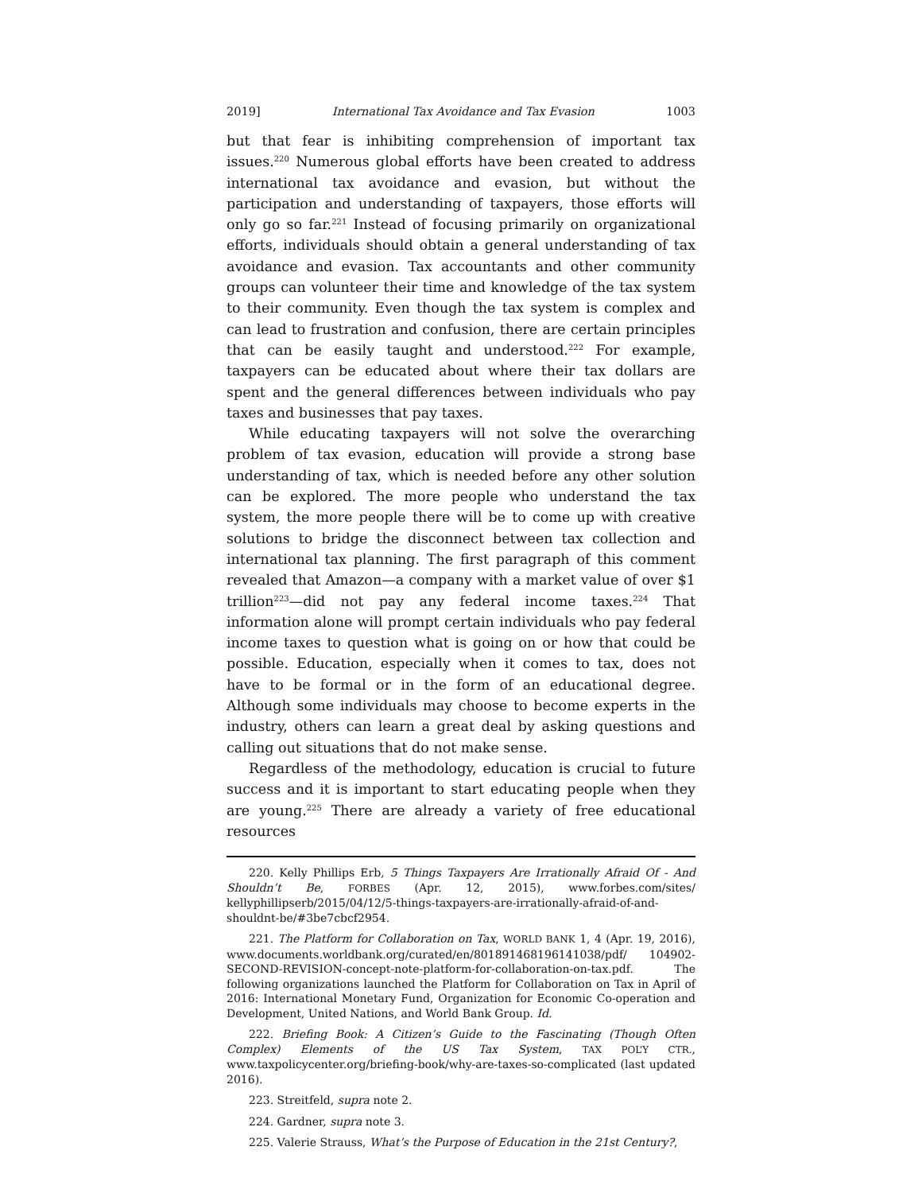2019] International Tax Avoidance and Tax Evasion 1003
but that fear is inhibiting comprehension of important tax issues.<sup>220</sup> Numerous global efforts have been created to address international tax avoidance and evasion, but without the participation and understanding of taxpayers, those efforts will only go so far.<sup>221</sup> Instead of focusing primarily on organizational efforts, individuals should obtain a general understanding of tax avoidance and evasion. Tax accountants and other community groups can volunteer their time and knowledge of the tax system to their community. Even though the tax system is complex and can lead to frustration and confusion, there are certain principles that can be easily taught and understood.<sup>222</sup> For example, taxpayers can be educated about where their tax dollars are spent and the general differences between individuals who pay taxes and businesses that pay taxes.
While educating taxpayers will not solve the overarching problem of tax evasion, education will provide a strong base understanding of tax, which is needed before any other solution can be explored. The more people who understand the tax system, the more people there will be to come up with creative solutions to bridge the disconnect between tax collection and international tax planning. The first paragraph of this comment revealed that Amazon—a company with a market value of over $1 trillion<sup>223</sup>—did not pay any federal income taxes.<sup>224</sup> That information alone will prompt certain individuals who pay federal income taxes to question what is going on or how that could be possible. Education, especially when it comes to tax, does not have to be formal or in the form of an educational degree. Although some individuals may choose to become experts in the industry, others can learn a great deal by asking questions and calling out situations that do not make sense.
Regardless of the methodology, education is crucial to future success and it is important to start educating people when they are young.<sup>225</sup> There are already a variety of free educational resources
220. Kelly Phillips Erb, 5 Things Taxpayers Are Irrationally Afraid Of - And Shouldn’t Be, FORBES (Apr. 12, 2015), www.forbes.com/sites/ kellyphillipserb/2015/04/12/5-things-taxpayers-are-irrationally-afraid-of-and-shouldnt-be/#3be7cbcf2954.
221. The Platform for Collaboration on Tax, WORLD BANK 1, 4 (Apr. 19, 2016), www.documents.worldbank.org/curated/en/801891468196141038/pdf/ 104902-SECOND-REVISION-concept-note-platform-for-collaboration-on-tax.pdf. The following organizations launched the Platform for Collaboration on Tax in April of 2016: International Monetary Fund, Organization for Economic Co-operation and Development, United Nations, and World Bank Group. Id.
222. Briefing Book: A Citizen’s Guide to the Fascinating (Though Often Complex) Elements of the US Tax System, TAX POL’Y CTR., www.taxpolicycenter.org/briefing-book/why-are-taxes-so-complicated (last updated 2016).
223. Streitfeld, supra note 2.
224. Gardner, supra note 3.
225. Valerie Strauss, What’s the Purpose of Education in the 21st Century?,